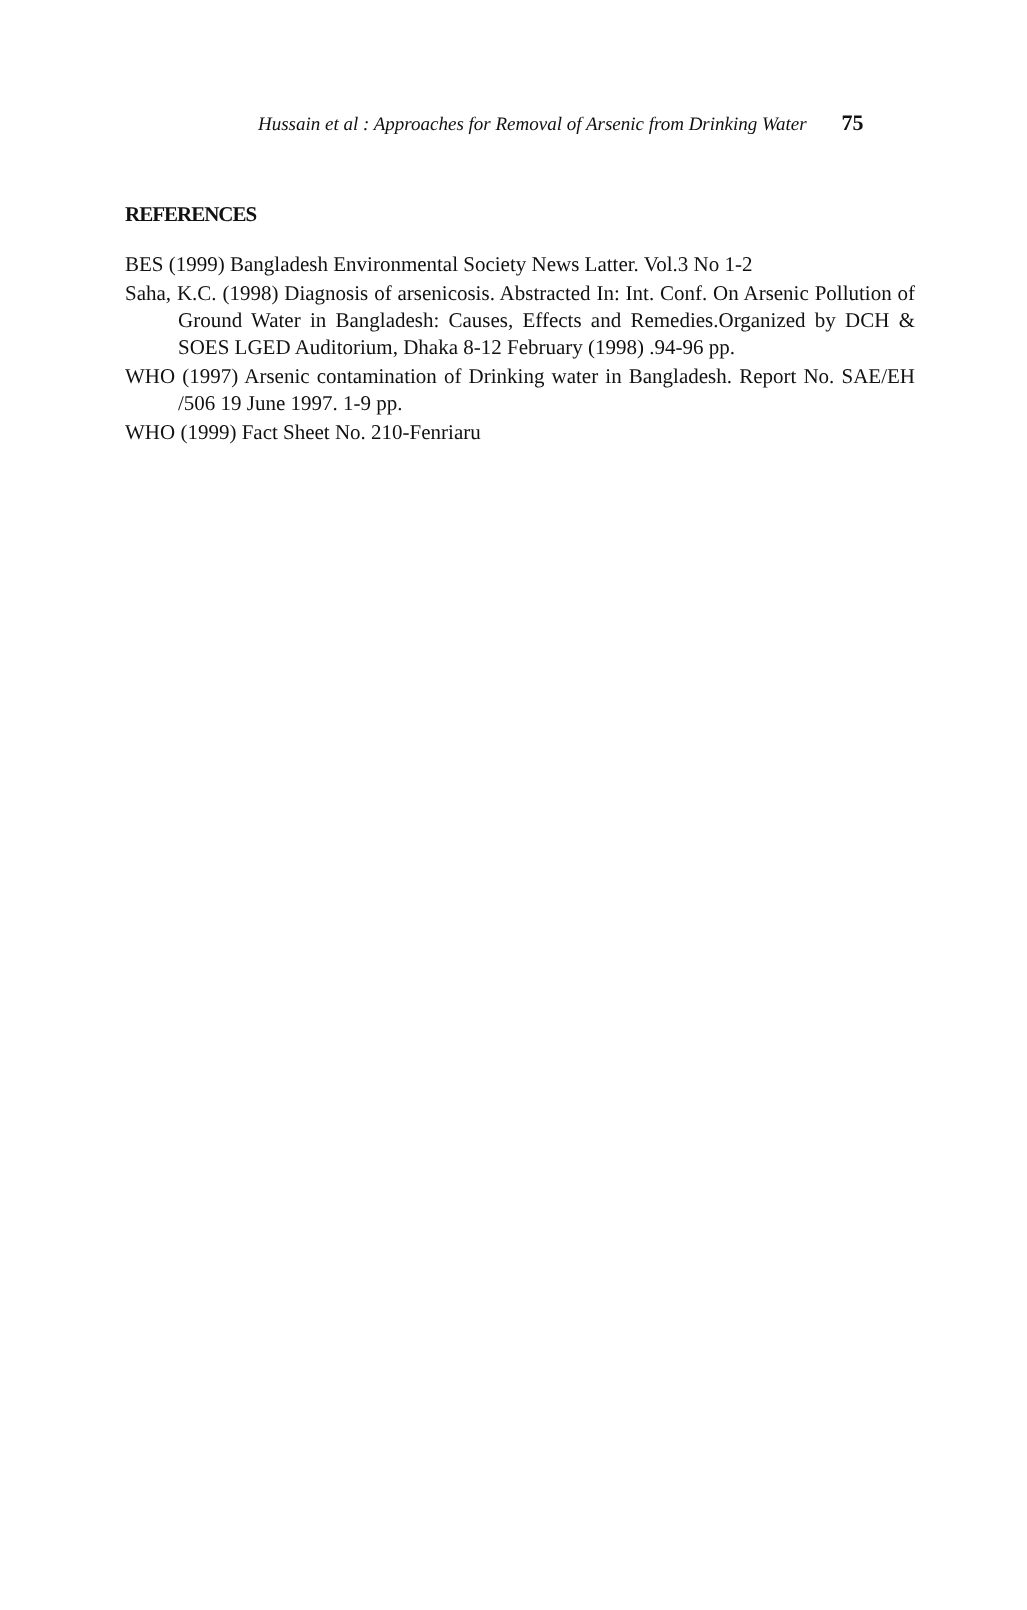Hussain et al : Approaches for Removal of Arsenic from Drinking Water 75
REFERENCES
BES (1999) Bangladesh Environmental Society News Latter. Vol.3 No 1-2
Saha, K.C. (1998) Diagnosis of arsenicosis. Abstracted In: Int. Conf. On Arsenic Pollution of Ground Water in Bangladesh: Causes, Effects and Remedies.Organized by DCH & SOES LGED Auditorium, Dhaka 8-12 February (1998) .94-96 pp.
WHO (1997) Arsenic contamination of Drinking water in Bangladesh. Report No. SAE/EH /506 19 June 1997. 1-9 pp.
WHO (1999) Fact Sheet No. 210-Fenriaru